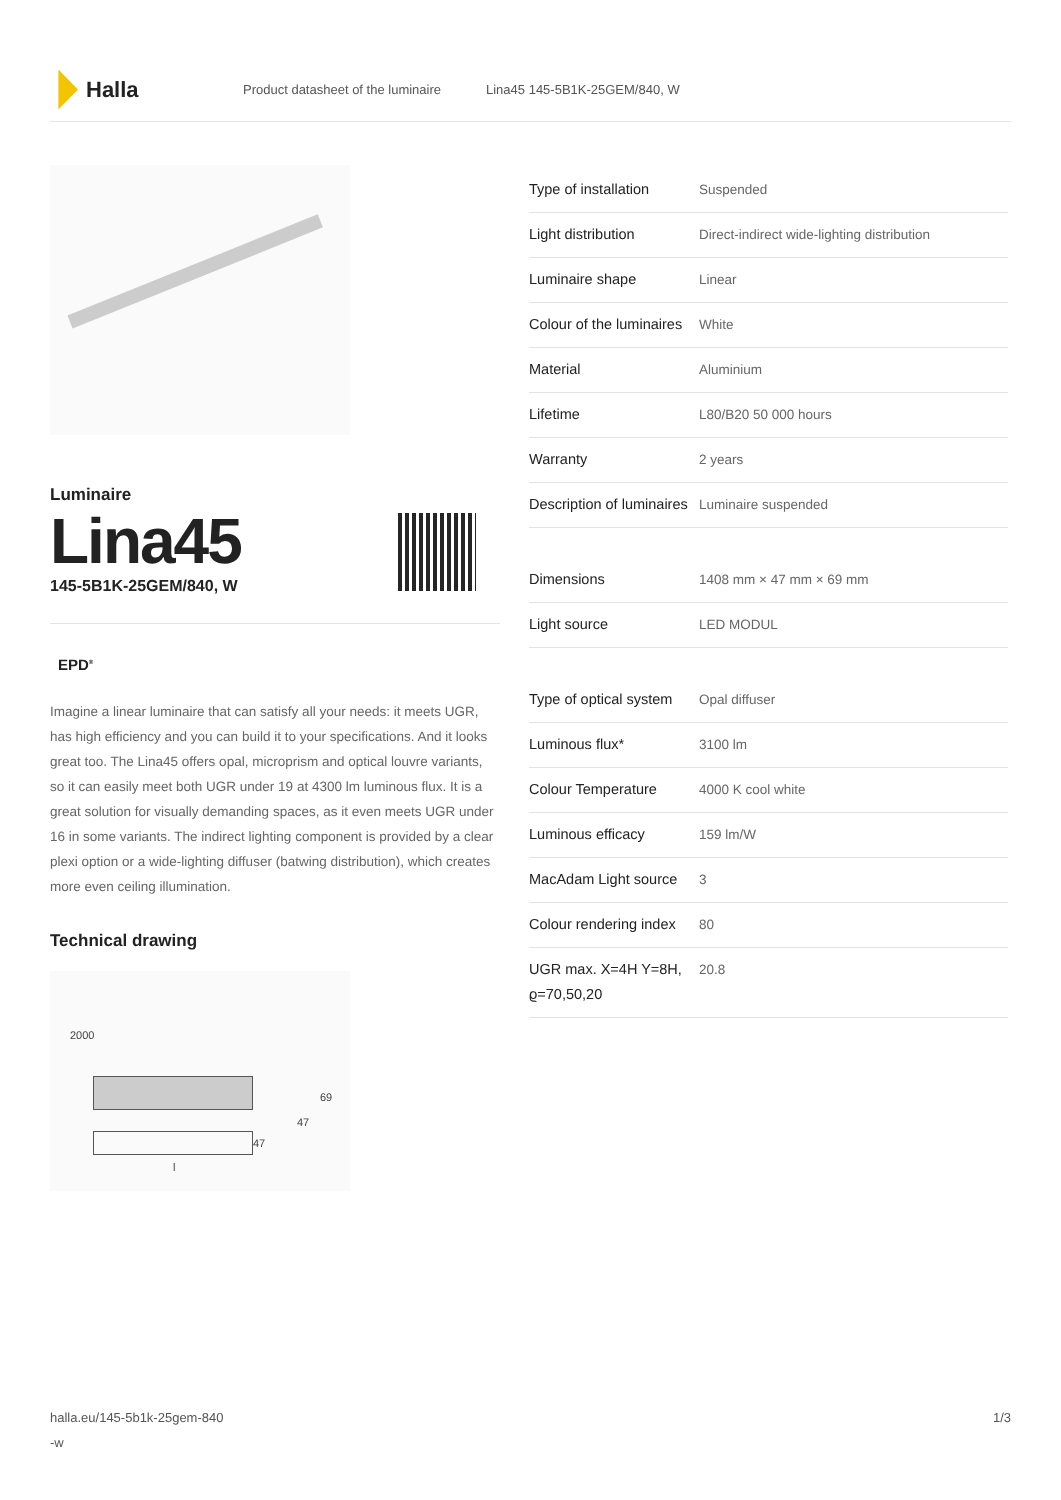Halla
Product datasheet of the luminaire Lina45 145-5B1K-25GEM/840, W
Luminaire
Lina45
145-5B1K-25GEM/840, W
EPD<sup>®</sup>
Imagine a linear luminaire that can satisfy all your needs: it meets UGR, has high efficiency and you can build it to your specifications. And it looks great too. The Lina45 offers opal, microprism and optical louvre variants, so it can easily meet both UGR under 19 at 4300 lm luminous flux. It is a great solution for visually demanding spaces, as it even meets UGR under 16 in some variants. The indirect lighting component is provided by a clear plexi option or a wide-lighting diffuser (batwing distribution), which creates more even ceiling illumination.
Technical drawing
2000
69
47
47
l
| Type of installation | Suspended |
| Light distribution | Direct-indirect wide-lighting distribution |
| Luminaire shape | Linear |
| Colour of the luminaires | White |
| Material | Aluminium |
| Lifetime | L80/B20 50 000 hours |
| Warranty | 2 years |
| Description of luminaires | Luminaire suspended |
| Dimensions | 1408 mm × 47 mm × 69 mm |
| Light source | LED MODUL |
| Type of optical system | Opal diffuser |
| Luminous flux* | 3100 lm |
| Colour Temperature | 4000 K cool white |
| Luminous efficacy | 159 lm/W |
| MacAdam Light source | 3 |
| Colour rendering index | 80 |
| UGR max. X=4H Y=8H, ϱ=70,50,20 | 20.8 |
halla.eu/145-5b1k-25gem-840
-w 1/3